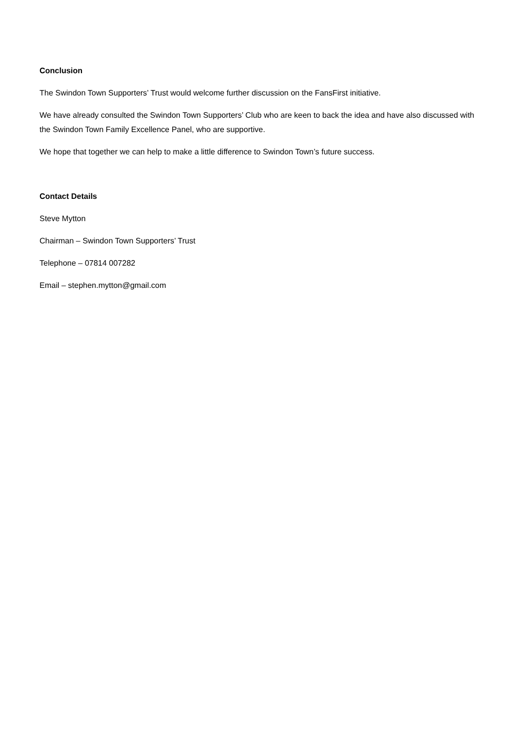Conclusion
The Swindon Town Supporters’ Trust would welcome further discussion on the FansFirst initiative.
We have already consulted the Swindon Town Supporters’ Club who are keen to back the idea and have also discussed with the Swindon Town Family Excellence Panel, who are supportive.
We hope that together we can help to make a little difference to Swindon Town’s future success.
Contact Details
Steve Mytton
Chairman – Swindon Town Supporters’ Trust
Telephone – 07814 007282
Email – stephen.mytton@gmail.com